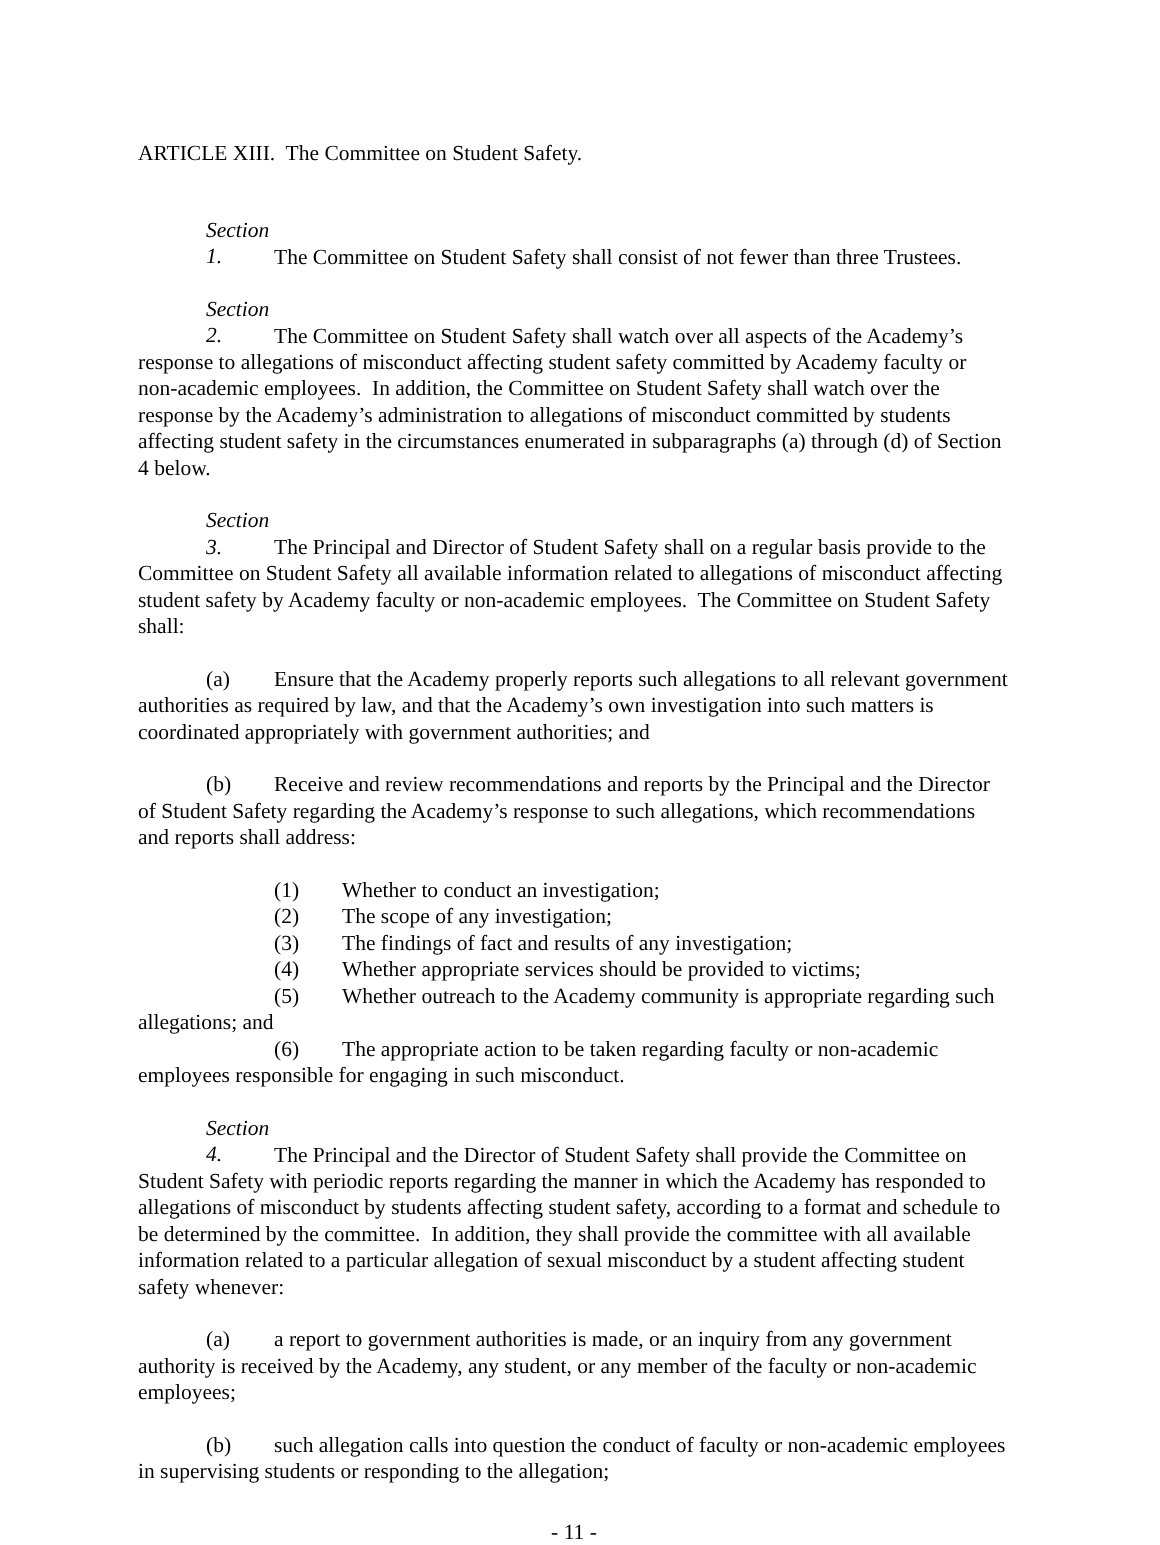ARTICLE XIII. The Committee on Student Safety.
Section 1. The Committee on Student Safety shall consist of not fewer than three Trustees.
Section 2. The Committee on Student Safety shall watch over all aspects of the Academy’s response to allegations of misconduct affecting student safety committed by Academy faculty or non-academic employees. In addition, the Committee on Student Safety shall watch over the response by the Academy’s administration to allegations of misconduct committed by students affecting student safety in the circumstances enumerated in subparagraphs (a) through (d) of Section 4 below.
Section 3. The Principal and Director of Student Safety shall on a regular basis provide to the Committee on Student Safety all available information related to allegations of misconduct affecting student safety by Academy faculty or non-academic employees. The Committee on Student Safety shall:
(a) Ensure that the Academy properly reports such allegations to all relevant government authorities as required by law, and that the Academy’s own investigation into such matters is coordinated appropriately with government authorities; and
(b) Receive and review recommendations and reports by the Principal and the Director of Student Safety regarding the Academy’s response to such allegations, which recommendations and reports shall address:
(1) Whether to conduct an investigation;
(2) The scope of any investigation;
(3) The findings of fact and results of any investigation;
(4) Whether appropriate services should be provided to victims;
(5) Whether outreach to the Academy community is appropriate regarding such allegations; and
(6) The appropriate action to be taken regarding faculty or non-academic employees responsible for engaging in such misconduct.
Section 4. The Principal and the Director of Student Safety shall provide the Committee on Student Safety with periodic reports regarding the manner in which the Academy has responded to allegations of misconduct by students affecting student safety, according to a format and schedule to be determined by the committee. In addition, they shall provide the committee with all available information related to a particular allegation of sexual misconduct by a student affecting student safety whenever:
(a) a report to government authorities is made, or an inquiry from any government authority is received by the Academy, any student, or any member of the faculty or non-academic employees;
(b) such allegation calls into question the conduct of faculty or non-academic employees in supervising students or responding to the allegation;
- 11 -